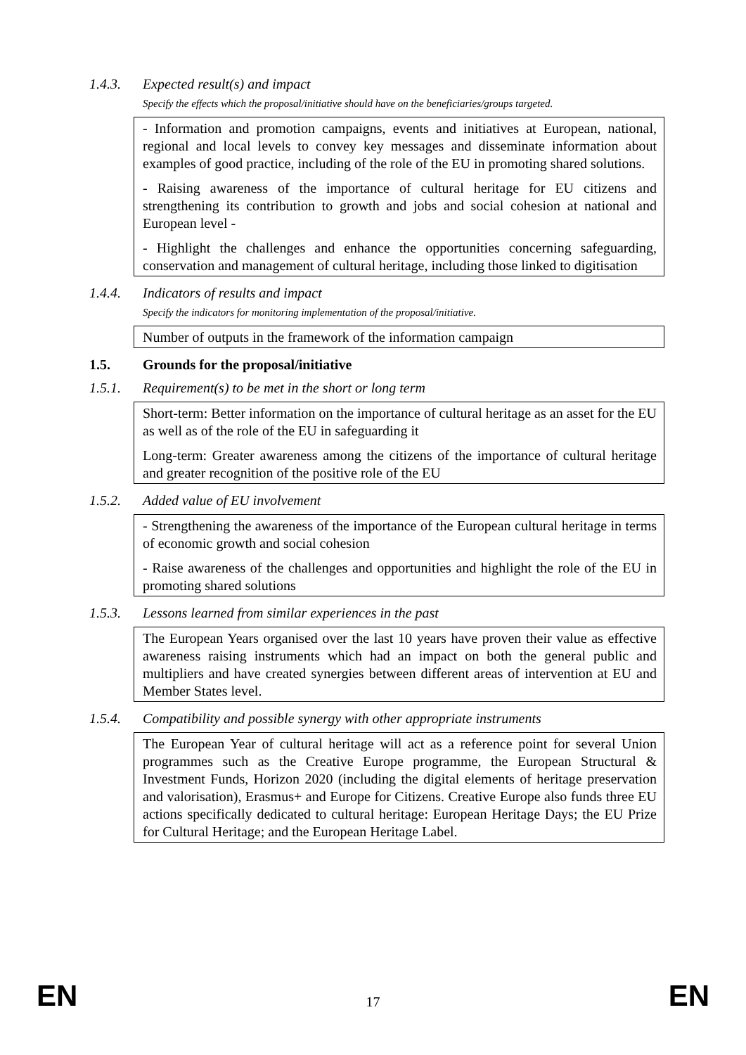1.4.3. Expected result(s) and impact
Specify the effects which the proposal/initiative should have on the beneficiaries/groups targeted.
- Information and promotion campaigns, events and initiatives at European, national, regional and local levels to convey key messages and disseminate information about examples of good practice, including of the role of the EU in promoting shared solutions.
- Raising awareness of the importance of cultural heritage for EU citizens and strengthening its contribution to growth and jobs and social cohesion at national and European level -
- Highlight the challenges and enhance the opportunities concerning safeguarding, conservation and management of cultural heritage, including those linked to digitisation
1.4.4. Indicators of results and impact
Specify the indicators for monitoring implementation of the proposal/initiative.
Number of outputs in the framework of the information campaign
1.5. Grounds for the proposal/initiative
1.5.1. Requirement(s) to be met in the short or long term
Short-term: Better information on the importance of cultural heritage as an asset for the EU as well as of the role of the EU in safeguarding it
Long-term: Greater awareness among the citizens of the importance of cultural heritage and greater recognition of the positive role of the EU
1.5.2. Added value of EU involvement
- Strengthening the awareness of the importance of the European cultural heritage in terms of economic growth and social cohesion
- Raise awareness of the challenges and opportunities and highlight the role of the EU in promoting shared solutions
1.5.3. Lessons learned from similar experiences in the past
The European Years organised over the last 10 years have proven their value as effective awareness raising instruments which had an impact on both the general public and multipliers and have created synergies between different areas of intervention at EU and Member States level.
1.5.4. Compatibility and possible synergy with other appropriate instruments
The European Year of cultural heritage will act as a reference point for several Union programmes such as the Creative Europe programme, the European Structural & Investment Funds, Horizon 2020 (including the digital elements of heritage preservation and valorisation), Erasmus+ and Europe for Citizens. Creative Europe also funds three EU actions specifically dedicated to cultural heritage: European Heritage Days; the EU Prize for Cultural Heritage; and the European Heritage Label.
EN 17 EN